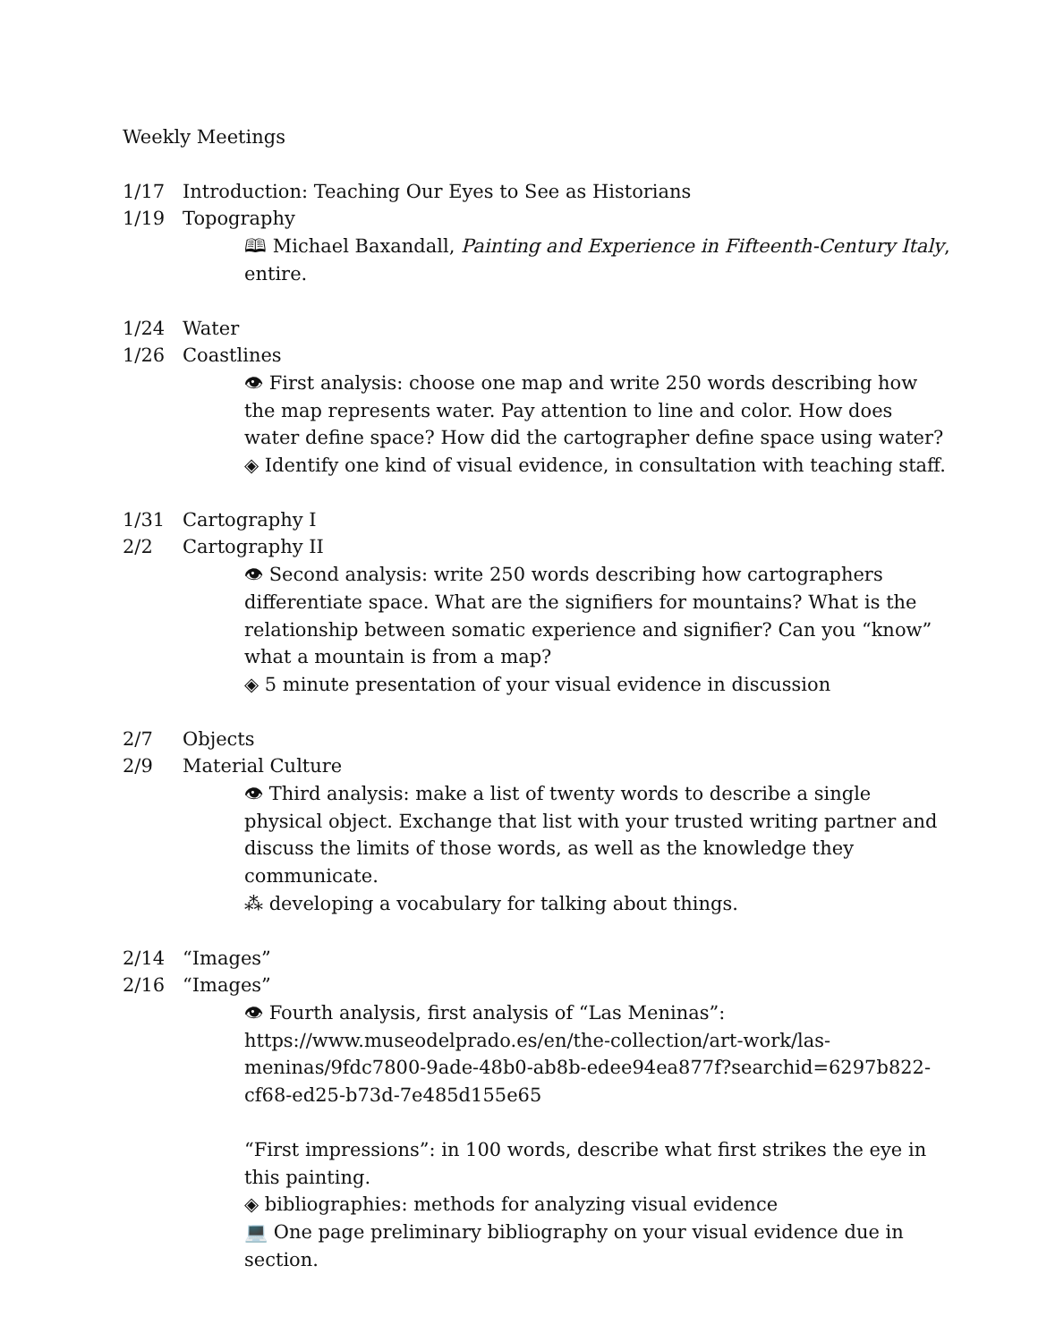Weekly Meetings
1/17 Introduction: Teaching Our Eyes to See as Historians
1/19 Topography
🕮 Michael Baxandall, Painting and Experience in Fifteenth-Century Italy, entire.
1/24 Water
1/26 Coastlines
👁 First analysis: choose one map and write 250 words describing how the map represents water. Pay attention to line and color. How does water define space? How did the cartographer define space using water?
◈ Identify one kind of visual evidence, in consultation with teaching staff.
1/31 Cartography I
2/2 Cartography II
👁 Second analysis: write 250 words describing how cartographers differentiate space. What are the signifiers for mountains? What is the relationship between somatic experience and signifier? Can you “know” what a mountain is from a map?
◈ 5 minute presentation of your visual evidence in discussion
2/7 Objects
2/9 Material Culture
👁 Third analysis: make a list of twenty words to describe a single physical object. Exchange that list with your trusted writing partner and discuss the limits of those words, as well as the knowledge they communicate.
⁂ developing a vocabulary for talking about things.
2/14 “Images”
2/16 “Images”
👁 Fourth analysis, first analysis of “Las Meninas”: https://www.museodelprado.es/en/the-collection/art-work/las-meninas/9fdc7800-9ade-48b0-ab8b-edee94ea877f?searchid=6297b822-cf68-ed25-b73d-7e485d155e65
“First impressions”: in 100 words, describe what first strikes the eye in this painting.
◈ bibliographies: methods for analyzing visual evidence
💻 One page preliminary bibliography on your visual evidence due in section.